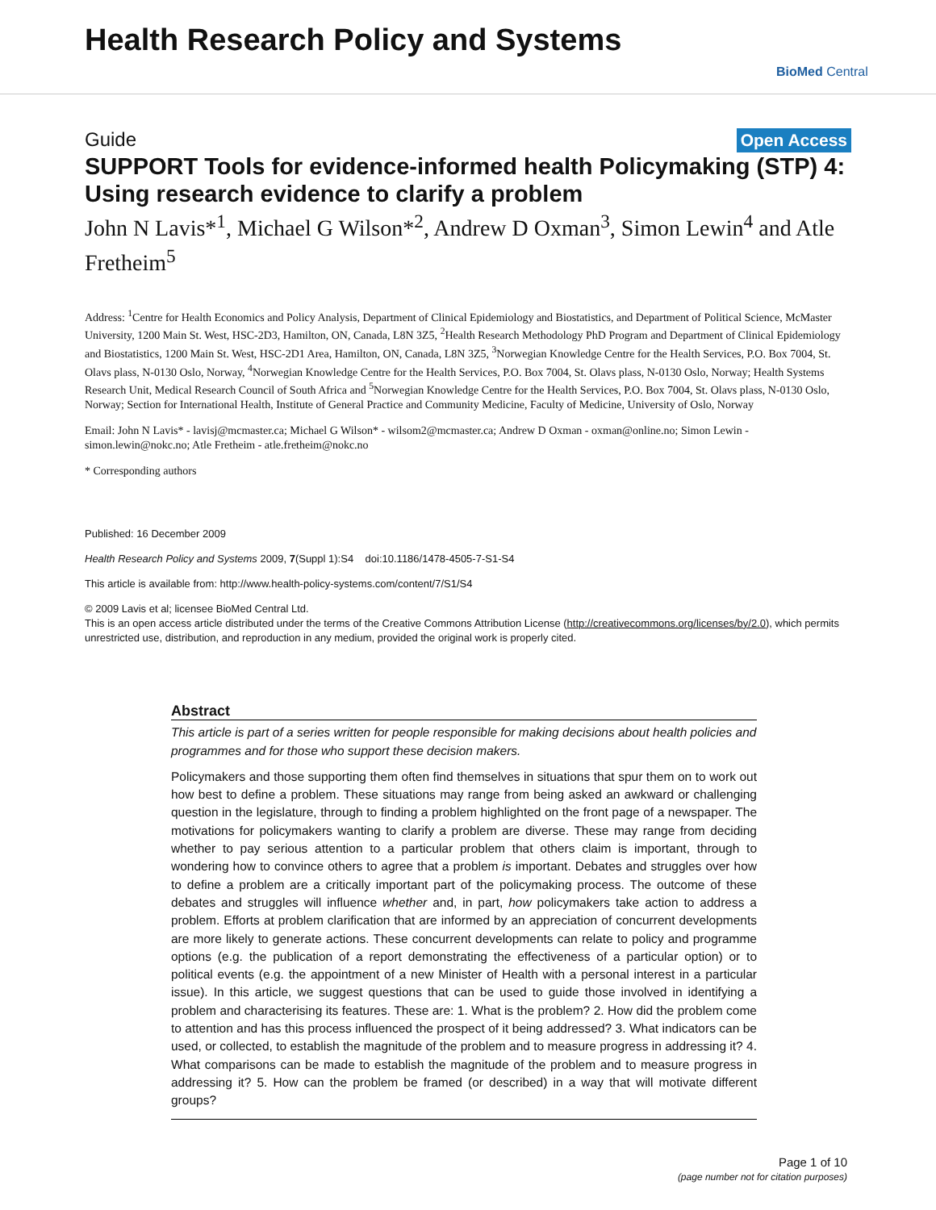Health Research Policy and Systems
BioMed Central
Guide Open Access
SUPPORT Tools for evidence-informed health Policymaking (STP) 4: Using research evidence to clarify a problem
John N Lavis*<sup>1</sup>, Michael G Wilson*<sup>2</sup>, Andrew D Oxman<sup>3</sup>, Simon Lewin<sup>4</sup> and Atle Fretheim<sup>5</sup>
Address: <sup>1</sup>Centre for Health Economics and Policy Analysis, Department of Clinical Epidemiology and Biostatistics, and Department of Political Science, McMaster University, 1200 Main St. West, HSC-2D3, Hamilton, ON, Canada, L8N 3Z5, <sup>2</sup>Health Research Methodology PhD Program and Department of Clinical Epidemiology and Biostatistics, 1200 Main St. West, HSC-2D1 Area, Hamilton, ON, Canada, L8N 3Z5, <sup>3</sup>Norwegian Knowledge Centre for the Health Services, P.O. Box 7004, St. Olavs plass, N-0130 Oslo, Norway, <sup>4</sup>Norwegian Knowledge Centre for the Health Services, P.O. Box 7004, St. Olavs plass, N-0130 Oslo, Norway; Health Systems Research Unit, Medical Research Council of South Africa and <sup>5</sup>Norwegian Knowledge Centre for the Health Services, P.O. Box 7004, St. Olavs plass, N-0130 Oslo, Norway; Section for International Health, Institute of General Practice and Community Medicine, Faculty of Medicine, University of Oslo, Norway
Email: John N Lavis* - lavisj@mcmaster.ca; Michael G Wilson* - wilsom2@mcmaster.ca; Andrew D Oxman - oxman@online.no; Simon Lewin - simon.lewin@nokc.no; Atle Fretheim - atle.fretheim@nokc.no
* Corresponding authors
Published: 16 December 2009
Health Research Policy and Systems 2009, 7(Suppl 1):S4 doi:10.1186/1478-4505-7-S1-S4
This article is available from: http://www.health-policy-systems.com/content/7/S1/S4
© 2009 Lavis et al; licensee BioMed Central Ltd.
This is an open access article distributed under the terms of the Creative Commons Attribution License (http://creativecommons.org/licenses/by/2.0), which permits unrestricted use, distribution, and reproduction in any medium, provided the original work is properly cited.
Abstract
This article is part of a series written for people responsible for making decisions about health policies and programmes and for those who support these decision makers.
Policymakers and those supporting them often find themselves in situations that spur them on to work out how best to define a problem. These situations may range from being asked an awkward or challenging question in the legislature, through to finding a problem highlighted on the front page of a newspaper. The motivations for policymakers wanting to clarify a problem are diverse. These may range from deciding whether to pay serious attention to a particular problem that others claim is important, through to wondering how to convince others to agree that a problem is important. Debates and struggles over how to define a problem are a critically important part of the policymaking process. The outcome of these debates and struggles will influence whether and, in part, how policymakers take action to address a problem. Efforts at problem clarification that are informed by an appreciation of concurrent developments are more likely to generate actions. These concurrent developments can relate to policy and programme options (e.g. the publication of a report demonstrating the effectiveness of a particular option) or to political events (e.g. the appointment of a new Minister of Health with a personal interest in a particular issue). In this article, we suggest questions that can be used to guide those involved in identifying a problem and characterising its features. These are: 1. What is the problem? 2. How did the problem come to attention and has this process influenced the prospect of it being addressed? 3. What indicators can be used, or collected, to establish the magnitude of the problem and to measure progress in addressing it? 4. What comparisons can be made to establish the magnitude of the problem and to measure progress in addressing it? 5. How can the problem be framed (or described) in a way that will motivate different groups?
Page 1 of 10
(page number not for citation purposes)